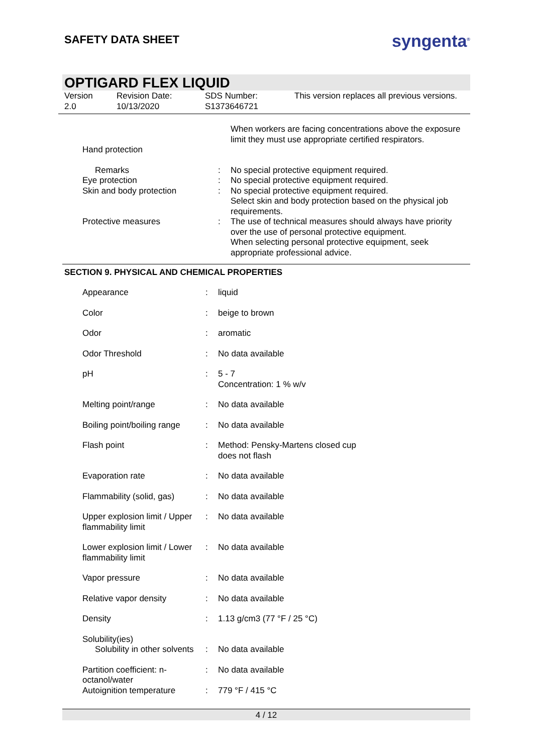SAFETY DATA SHEET
syngenta<sup>®</sup>
OPTIGARD FLEX LIQUID
Version
2.0
Revision Date:
10/13/2020
SDS Number:
S1373646721
This version replaces all previous versions.
| | | When workers are facing concentrations above the exposure limit they must use appropriate certified respirators. |
| Hand protection | | |
| Remarks | : | No special protective equipment required. |
| Eye protection | : | No special protective equipment required. |
| Skin and body protection | : | No special protective equipment required. Select skin and body protection based on the physical job requirements. |
| Protective measures | : | The use of technical measures should always have priority over the use of personal protective equipment. When selecting personal protective equipment, seek appropriate professional advice. |
SECTION 9. PHYSICAL AND CHEMICAL PROPERTIES
| Appearance | : | liquid |
| Color | : | beige to brown |
| Odor | : | aromatic |
| Odor Threshold | : | No data available |
| pH | : | 5 - 7 Concentration: 1 % w/v |
| Melting point/range | : | No data available |
| Boiling point/boiling range | : | No data available |
| Flash point | : | Method: Pensky-Martens closed cup does not flash |
| Evaporation rate | : | No data available |
| Flammability (solid, gas) | : | No data available |
| Upper explosion limit / Upper flammability limit | : | No data available |
| Lower explosion limit / Lower flammability limit | : | No data available |
| Vapor pressure | : | No data available |
| Relative vapor density | : | No data available |
| Density | : | 1.13 g/cm3 (77 °F / 25 °C) |
| Solubility(ies) Solubility in other solvents | : | No data available |
| Partition coefficient: n-octanol/water | : | No data available |
| Autoignition temperature | : | 779 °F / 415 °C |
4 / 12